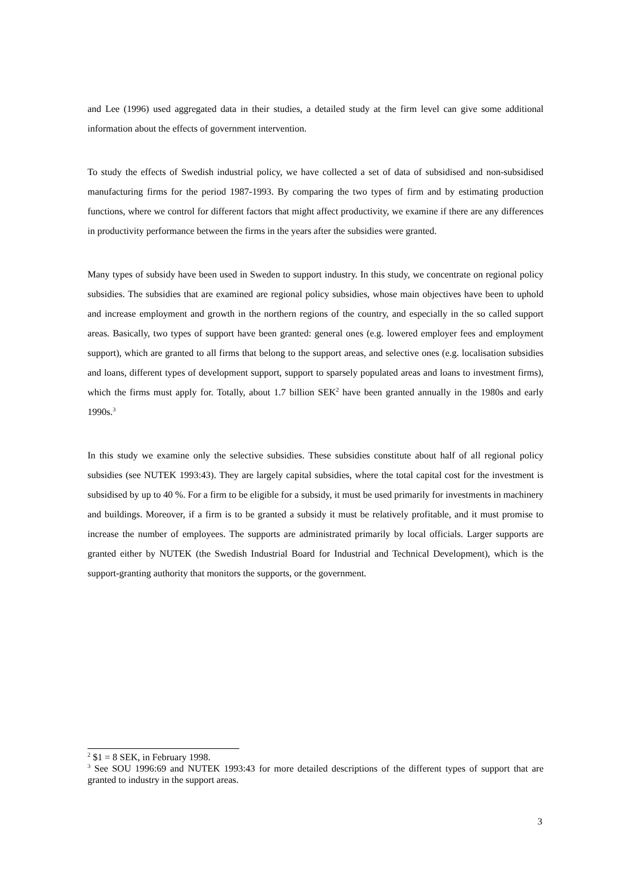and Lee (1996) used aggregated data in their studies, a detailed study at the firm level can give some additional information about the effects of government intervention.
To study the effects of Swedish industrial policy, we have collected a set of data of subsidised and non-subsidised manufacturing firms for the period 1987-1993. By comparing the two types of firm and by estimating production functions, where we control for different factors that might affect productivity, we examine if there are any differences in productivity performance between the firms in the years after the subsidies were granted.
Many types of subsidy have been used in Sweden to support industry. In this study, we concentrate on regional policy subsidies. The subsidies that are examined are regional policy subsidies, whose main objectives have been to uphold and increase employment and growth in the northern regions of the country, and especially in the so called support areas. Basically, two types of support have been granted: general ones (e.g. lowered employer fees and employment support), which are granted to all firms that belong to the support areas, and selective ones (e.g. localisation subsidies and loans, different types of development support, support to sparsely populated areas and loans to investment firms), which the firms must apply for. Totally, about 1.7 billion SEK<sup>2</sup> have been granted annually in the 1980s and early 1990s.<sup>3</sup>
In this study we examine only the selective subsidies. These subsidies constitute about half of all regional policy subsidies (see NUTEK 1993:43). They are largely capital subsidies, where the total capital cost for the investment is subsidised by up to 40 %. For a firm to be eligible for a subsidy, it must be used primarily for investments in machinery and buildings. Moreover, if a firm is to be granted a subsidy it must be relatively profitable, and it must promise to increase the number of employees. The supports are administrated primarily by local officials. Larger supports are granted either by NUTEK (the Swedish Industrial Board for Industrial and Technical Development), which is the support-granting authority that monitors the supports, or the government.
<sup>2</sup> $1 = 8 SEK, in February 1998.
<sup>3</sup> See SOU 1996:69 and NUTEK 1993:43 for more detailed descriptions of the different types of support that are granted to industry in the support areas.
3